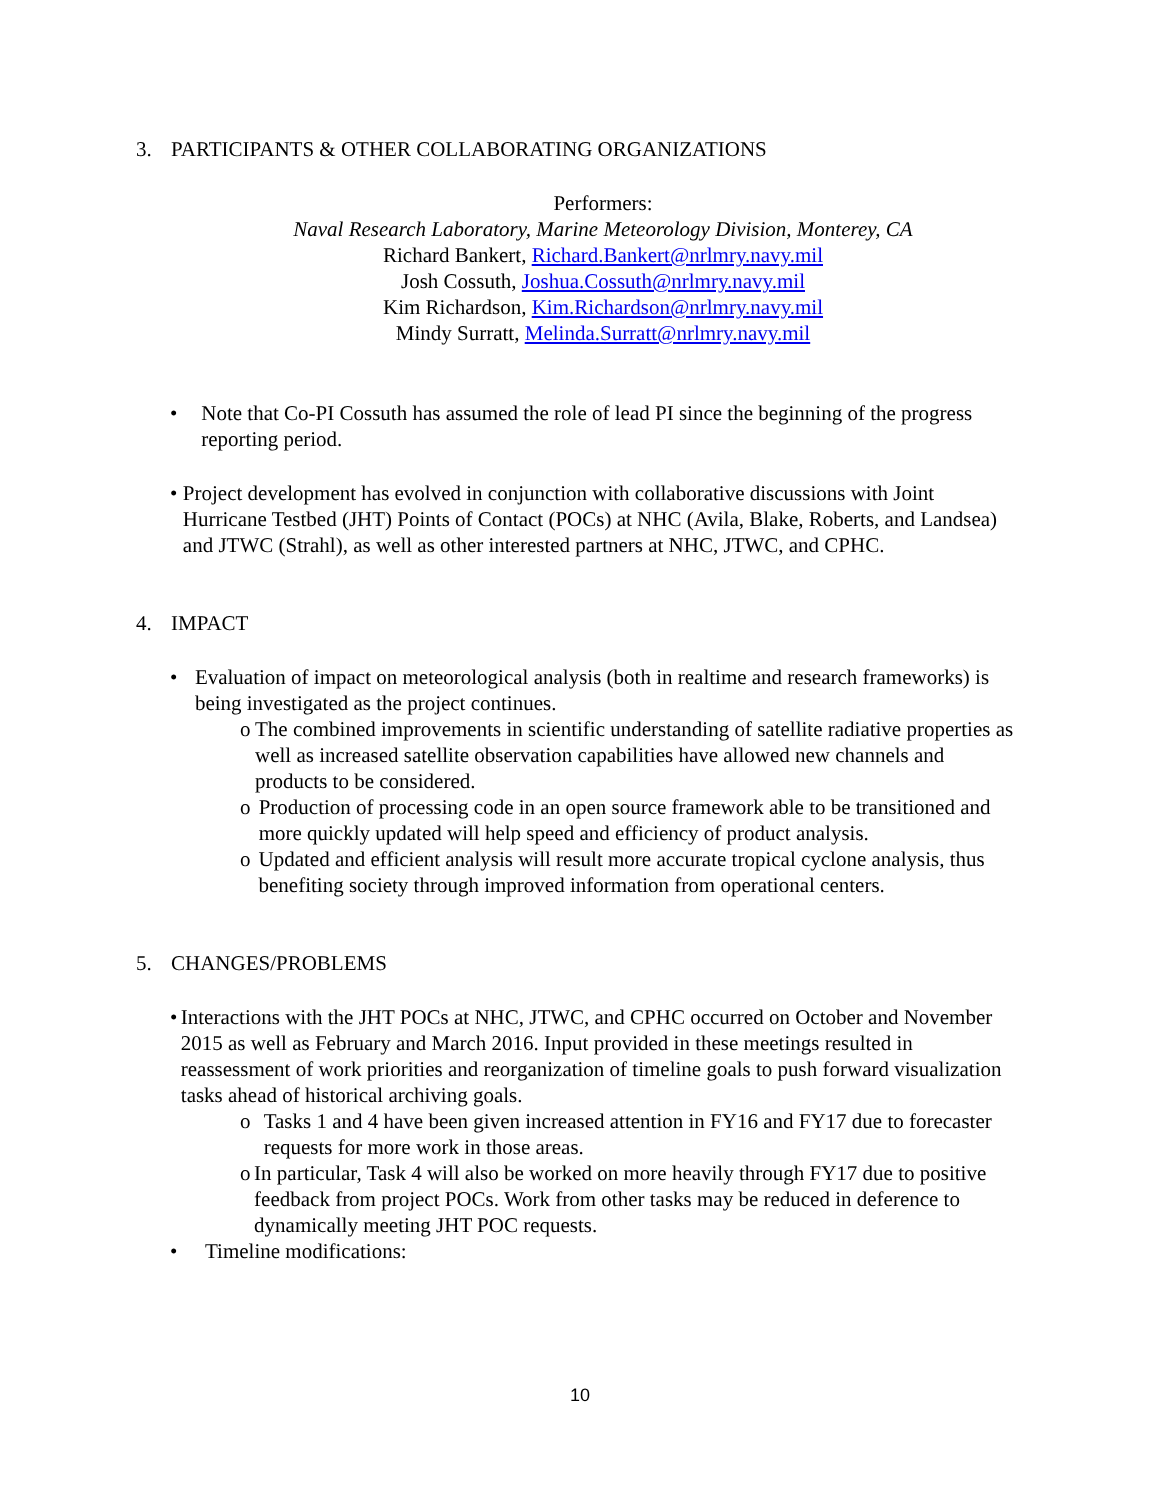3. PARTICIPANTS & OTHER COLLABORATING ORGANIZATIONS
Performers:
Naval Research Laboratory, Marine Meteorology Division, Monterey, CA
Richard Bankert, Richard.Bankert@nrlmry.navy.mil
Josh Cossuth, Joshua.Cossuth@nrlmry.navy.mil
Kim Richardson, Kim.Richardson@nrlmry.navy.mil
Mindy Surratt, Melinda.Surratt@nrlmry.navy.mil
• Note that Co-PI Cossuth has assumed the role of lead PI since the beginning of the progress reporting period.
• Project development has evolved in conjunction with collaborative discussions with Joint Hurricane Testbed (JHT) Points of Contact (POCs) at NHC (Avila, Blake, Roberts, and Landsea) and JTWC (Strahl), as well as other interested partners at NHC, JTWC, and CPHC.
4. IMPACT
• Evaluation of impact on meteorological analysis (both in realtime and research frameworks) is being investigated as the project continues.
o The combined improvements in scientific understanding of satellite radiative properties as well as increased satellite observation capabilities have allowed new channels and products to be considered.
o Production of processing code in an open source framework able to be transitioned and more quickly updated will help speed and efficiency of product analysis.
o Updated and efficient analysis will result more accurate tropical cyclone analysis, thus benefiting society through improved information from operational centers.
5. CHANGES/PROBLEMS
• Interactions with the JHT POCs at NHC, JTWC, and CPHC occurred on October and November 2015 as well as February and March 2016. Input provided in these meetings resulted in reassessment of work priorities and reorganization of timeline goals to push forward visualization tasks ahead of historical archiving goals.
o Tasks 1 and 4 have been given increased attention in FY16 and FY17 due to forecaster requests for more work in those areas.
o In particular, Task 4 will also be worked on more heavily through FY17 due to positive feedback from project POCs. Work from other tasks may be reduced in deference to dynamically meeting JHT POC requests.
• Timeline modifications:
10